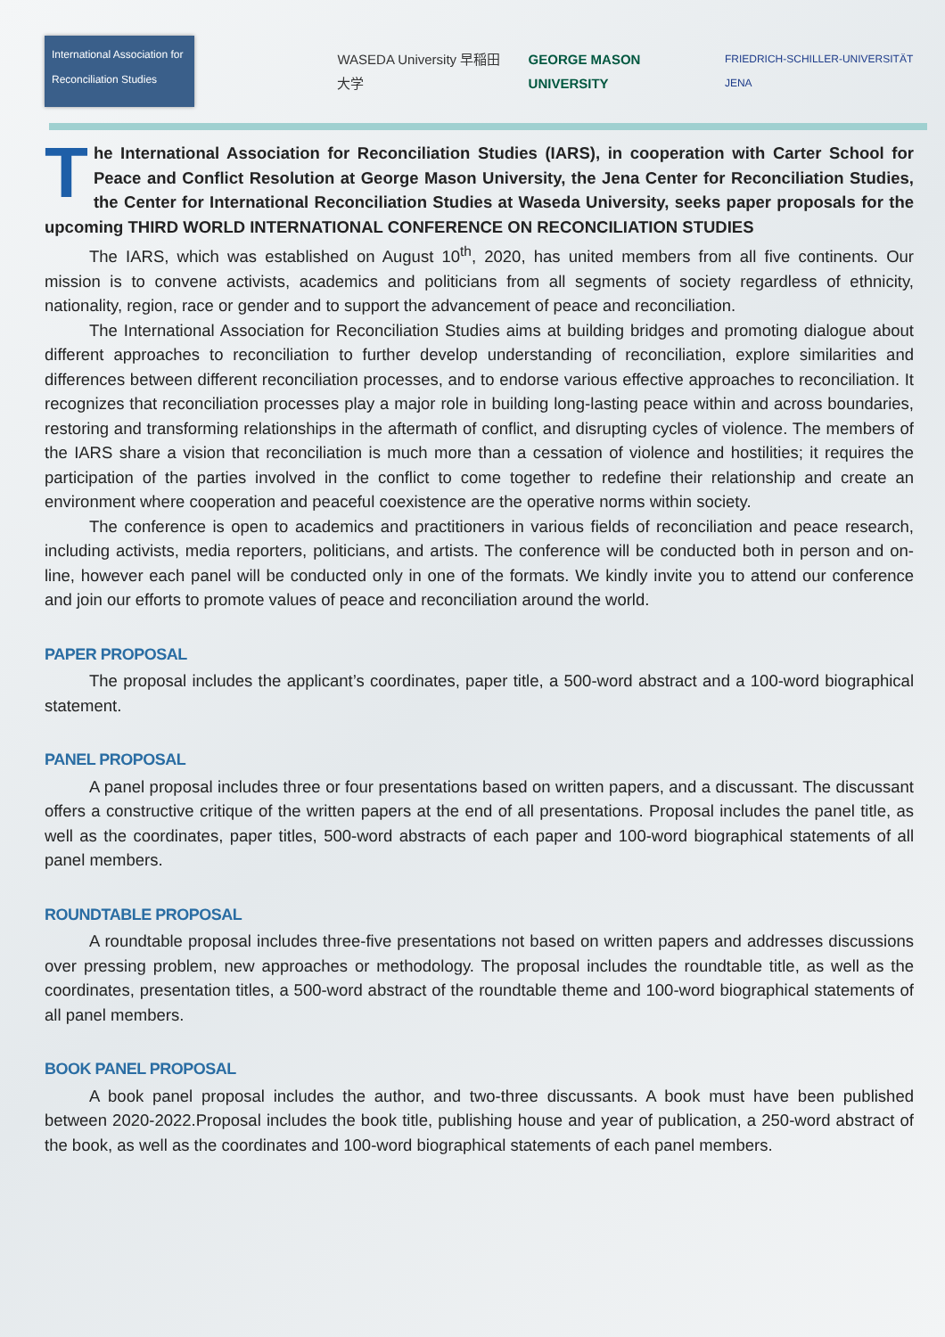International Association for Reconciliation Studies
WASEDA University 早稲田大学 GEORGE MASON UNIVERSITY FRIEDRICH-SCHILLER-UNIVERSITÄT JENA
The International Association for Reconciliation Studies (IARS), in cooperation with Carter School for Peace and Conflict Resolution at George Mason University, the Jena Center for Reconciliation Studies, the Center for International Reconciliation Studies at Waseda University, seeks paper proposals for the upcoming THIRD WORLD INTERNATIONAL CONFERENCE ON RECONCILIATION STUDIES
The IARS, which was established on August 10<sup>th</sup>, 2020, has united members from all five continents. Our mission is to convene activists, academics and politicians from all segments of society regardless of ethnicity, nationality, region, race or gender and to support the advancement of peace and reconciliation.
The International Association for Reconciliation Studies aims at building bridges and promoting dialogue about different approaches to reconciliation to further develop understanding of reconciliation, explore similarities and differences between different reconciliation processes, and to endorse various effective approaches to reconciliation. It recognizes that reconciliation processes play a major role in building long-lasting peace within and across boundaries, restoring and transforming relationships in the aftermath of conflict, and disrupting cycles of violence. The members of the IARS share a vision that reconciliation is much more than a cessation of violence and hostilities; it requires the participation of the parties involved in the conflict to come together to redefine their relationship and create an environment where cooperation and peaceful coexistence are the operative norms within society.
The conference is open to academics and practitioners in various fields of reconciliation and peace research, including activists, media reporters, politicians, and artists. The conference will be conducted both in person and on-line, however each panel will be conducted only in one of the formats. We kindly invite you to attend our conference and join our efforts to promote values of peace and reconciliation around the world.
PAPER PROPOSAL
The proposal includes the applicant’s coordinates, paper title, a 500-word abstract and a 100-word biographical statement.
PANEL PROPOSAL
A panel proposal includes three or four presentations based on written papers, and a discussant. The discussant offers a constructive critique of the written papers at the end of all presentations. Proposal includes the panel title, as well as the coordinates, paper titles, 500-word abstracts of each paper and 100-word biographical statements of all panel members.
ROUNDTABLE PROPOSAL
A roundtable proposal includes three-five presentations not based on written papers and addresses discussions over pressing problem, new approaches or methodology. The proposal includes the roundtable title, as well as the coordinates, presentation titles, a 500-word abstract of the roundtable theme and 100-word biographical statements of all panel members.
BOOK PANEL PROPOSAL
A book panel proposal includes the author, and two-three discussants. A book must have been published between 2020-2022.Proposal includes the book title, publishing house and year of publication, a 250-word abstract of the book, as well as the coordinates and 100-word biographical statements of each panel members.